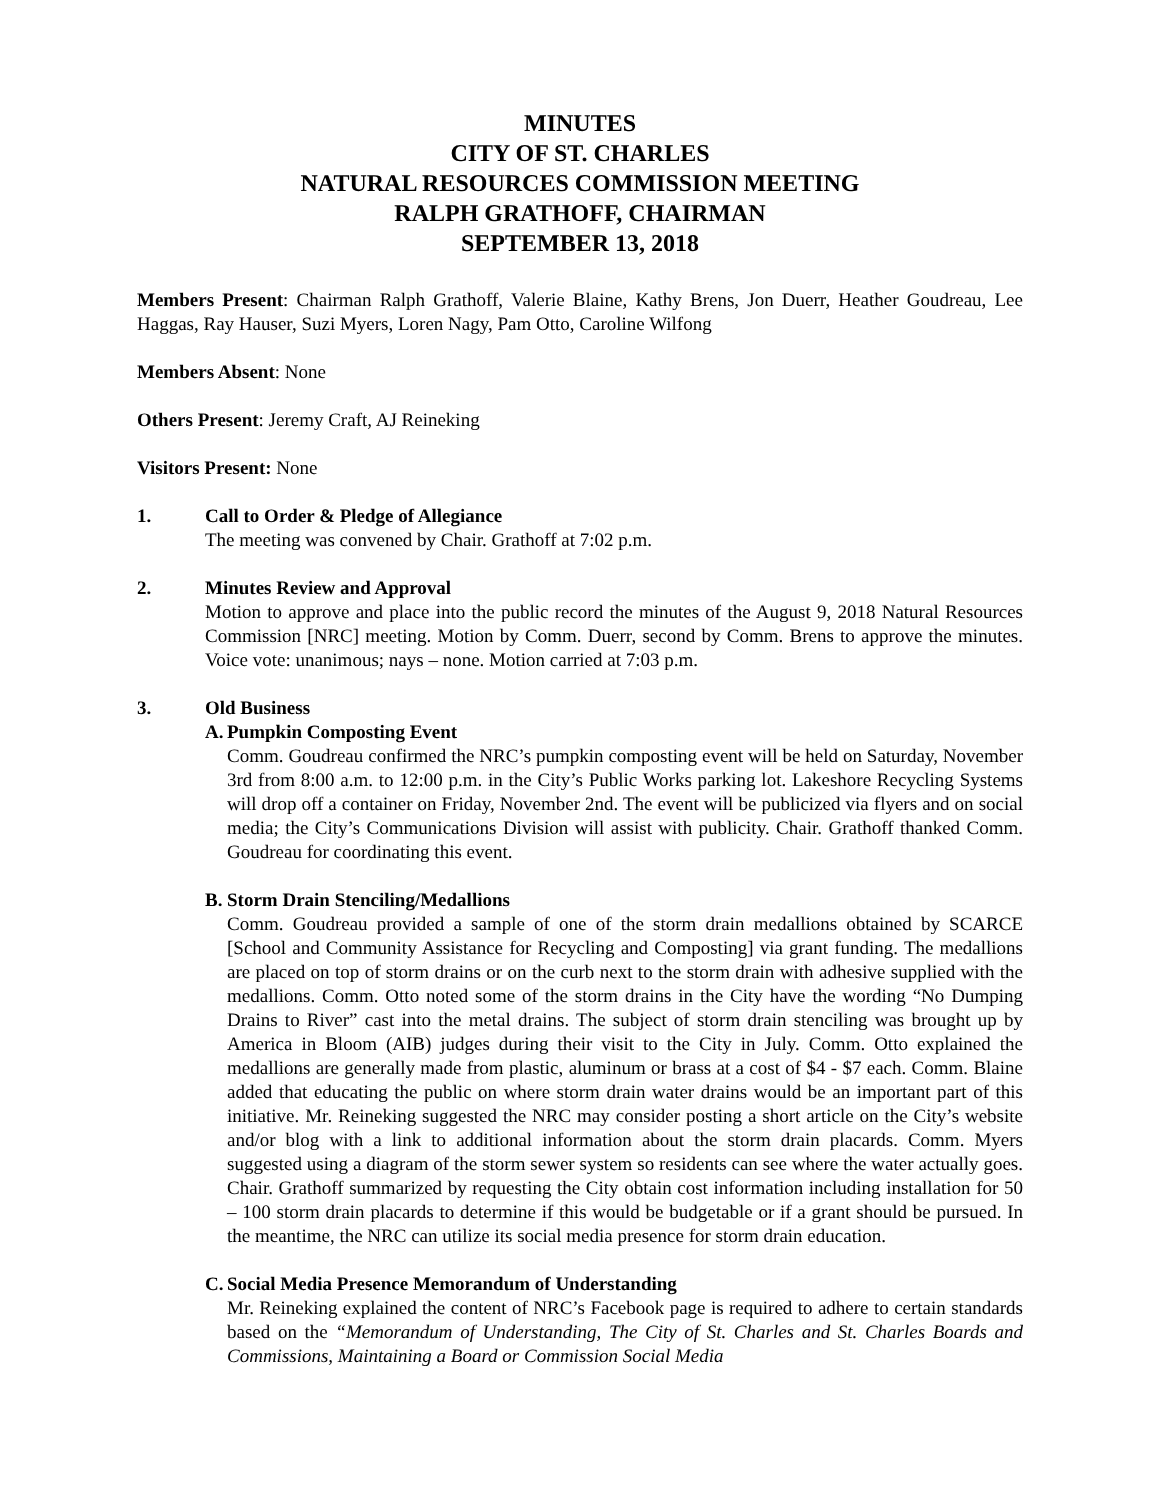MINUTES
CITY OF ST. CHARLES
NATURAL RESOURCES COMMISSION MEETING
RALPH GRATHOFF, CHAIRMAN
SEPTEMBER 13, 2018
Members Present: Chairman Ralph Grathoff, Valerie Blaine, Kathy Brens, Jon Duerr, Heather Goudreau, Lee Haggas, Ray Hauser, Suzi Myers, Loren Nagy, Pam Otto, Caroline Wilfong
Members Absent: None
Others Present: Jeremy Craft, AJ Reineking
Visitors Present: None
1. Call to Order & Pledge of Allegiance
The meeting was convened by Chair. Grathoff at 7:02 p.m.
2. Minutes Review and Approval
Motion to approve and place into the public record the minutes of the August 9, 2018 Natural Resources Commission [NRC] meeting. Motion by Comm. Duerr, second by Comm. Brens to approve the minutes. Voice vote: unanimous; nays – none. Motion carried at 7:03 p.m.
3. Old Business
A.
Pumpkin Composting Event
Comm. Goudreau confirmed the NRC’s pumpkin composting event will be held on Saturday, November 3rd from 8:00 a.m. to 12:00 p.m. in the City’s Public Works parking lot. Lakeshore Recycling Systems will drop off a container on Friday, November 2nd. The event will be publicized via flyers and on social media; the City’s Communications Division will assist with publicity. Chair. Grathoff thanked Comm. Goudreau for coordinating this event.
B.
Storm Drain Stenciling/Medallions
Comm. Goudreau provided a sample of one of the storm drain medallions obtained by SCARCE [School and Community Assistance for Recycling and Composting] via grant funding. The medallions are placed on top of storm drains or on the curb next to the storm drain with adhesive supplied with the medallions. Comm. Otto noted some of the storm drains in the City have the wording “No Dumping Drains to River” cast into the metal drains. The subject of storm drain stenciling was brought up by America in Bloom (AIB) judges during their visit to the City in July. Comm. Otto explained the medallions are generally made from plastic, aluminum or brass at a cost of $4 - $7 each. Comm. Blaine added that educating the public on where storm drain water drains would be an important part of this initiative. Mr. Reineking suggested the NRC may consider posting a short article on the City’s website and/or blog with a link to additional information about the storm drain placards. Comm. Myers suggested using a diagram of the storm sewer system so residents can see where the water actually goes. Chair. Grathoff summarized by requesting the City obtain cost information including installation for 50 – 100 storm drain placards to determine if this would be budgetable or if a grant should be pursued. In the meantime, the NRC can utilize its social media presence for storm drain education.
C.
Social Media Presence Memorandum of Understanding
Mr. Reineking explained the content of NRC’s Facebook page is required to adhere to certain standards based on the “Memorandum of Understanding, The City of St. Charles and St. Charles Boards and Commissions, Maintaining a Board or Commission Social Media